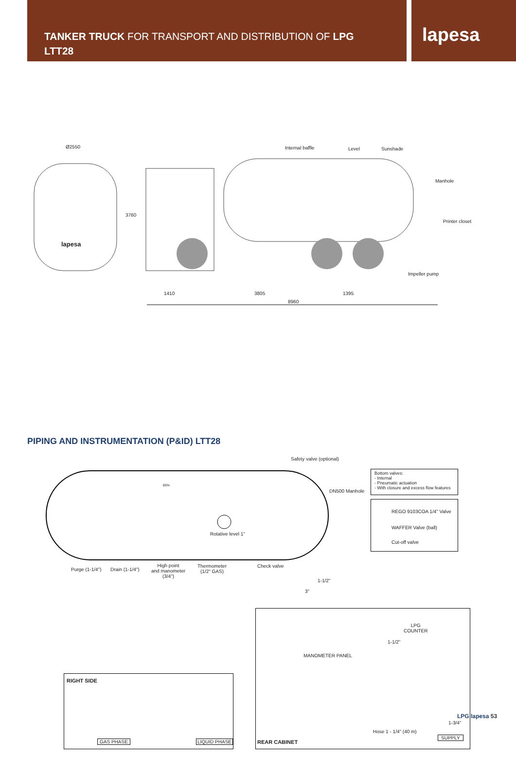TANKER TRUCK FOR TRANSPORT AND DISTRIBUTION OF LPG
LTT28
lapesa
Ø2550
3760
Internal baffle Level Sunshade
Manhole
Printer closet
lapesa
Impeller pump
1410 3805 1395
8960
PIPING AND INSTRUMENTATION (P&ID) LTT28
Safety valve (optional)
DN500 Manhole
Bottom valves:
- Internal
- Pneumatic actuation
- With closure and excess flow features
REGO 9103COA 1/4" Valve
WAFFER Valve (ball)
Cut-off valve
85%
Rotative level 1"
Purge (1-1/4") Drain (1-1/4")
High point
and manometer
(3/4")
Thermometer
(1/2" GAS)
Check valve
1-1/2"
3"
LPG
COUNTER
1-1/2"
MANOMETER PANEL
RIGHT SIDE
GAS PHASE LIQUID PHASE
Hose 1 - 1/4" (40 m)
1-3/4"
SUPPLY
REAR CABINET
LPG lapesa 53